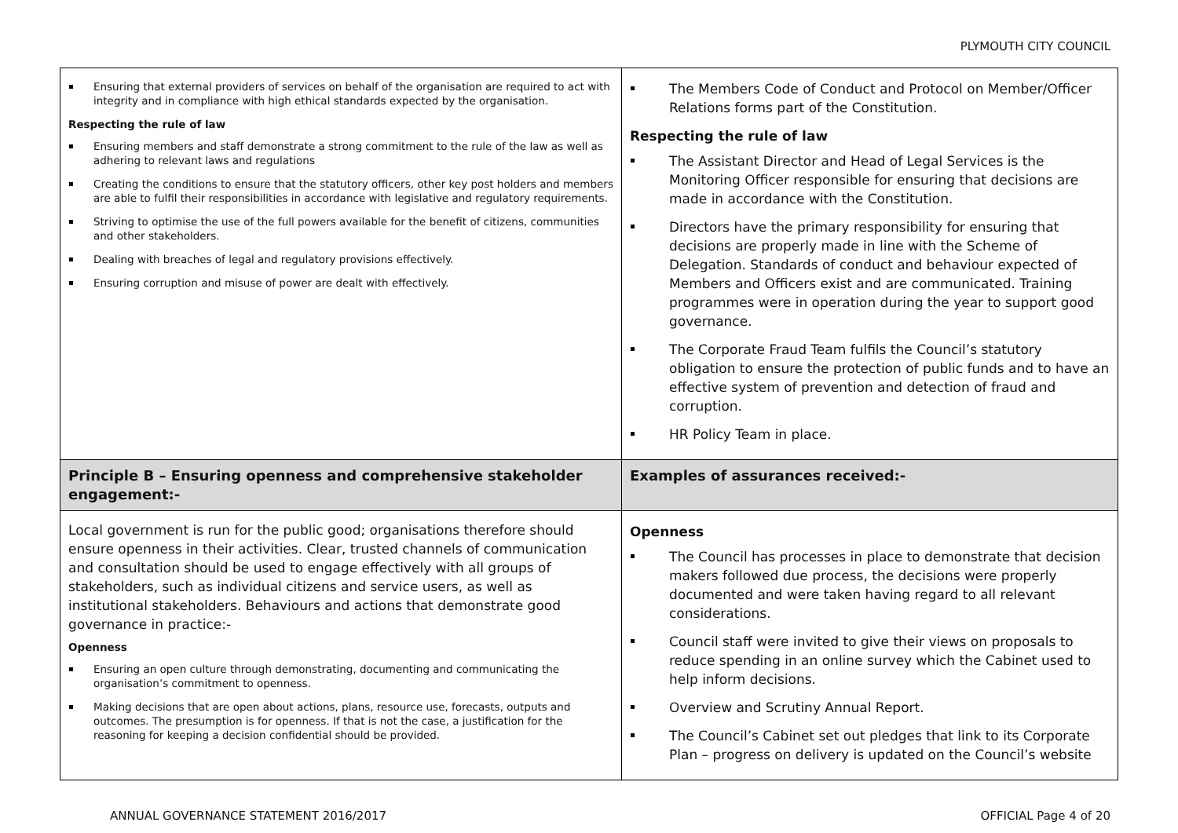PLYMOUTH CITY COUNCIL
| Ensuring that external providers of services on behalf of the organisation are required to act with integrity and in compliance with high ethical standards expected by the organisation. Respecting the rule of law Ensuring members and staff demonstrate a strong commitment to the rule of the law as well as adhering to relevant laws and regulations Creating the conditions to ensure that the statutory officers, other key post holders and members are able to fulfil their responsibilities in accordance with legislative and regulatory requirements. Striving to optimise the use of the full powers available for the benefit of citizens, communities and other stakeholders. Dealing with breaches of legal and regulatory provisions effectively. Ensuring corruption and misuse of power are dealt with effectively. | The Members Code of Conduct and Protocol on Member/Officer Relations forms part of the Constitution. Respecting the rule of law The Assistant Director and Head of Legal Services is the Monitoring Officer responsible for ensuring that decisions are made in accordance with the Constitution. Directors have the primary responsibility for ensuring that decisions are properly made in line with the Scheme of Delegation. Standards of conduct and behaviour expected of Members and Officers exist and are communicated. Training programmes were in operation during the year to support good governance. The Corporate Fraud Team fulfils the Council’s statutory obligation to ensure the protection of public funds and to have an effective system of prevention and detection of fraud and corruption. HR Policy Team in place. |
| Principle B – Ensuring openness and comprehensive stakeholder engagement:- | Examples of assurances received:- |
| Local government is run for the public good; organisations therefore should ensure openness in their activities. Clear, trusted channels of communication and consultation should be used to engage effectively with all groups of stakeholders, such as individual citizens and service users, as well as institutional stakeholders. Behaviours and actions that demonstrate good governance in practice:- Openness Ensuring an open culture through demonstrating, documenting and communicating the organisation’s commitment to openness. Making decisions that are open about actions, plans, resource use, forecasts, outputs and outcomes. The presumption is for openness. If that is not the case, a justification for the reasoning for keeping a decision confidential should be provided. | Openness The Council has processes in place to demonstrate that decision makers followed due process, the decisions were properly documented and were taken having regard to all relevant considerations. Council staff were invited to give their views on proposals to reduce spending in an online survey which the Cabinet used to help inform decisions. Overview and Scrutiny Annual Report. The Council’s Cabinet set out pledges that link to its Corporate Plan – progress on delivery is updated on the Council’s website |
ANNUAL GOVERNANCE STATEMENT 2016/2017 OFFICIAL Page 4 of 20